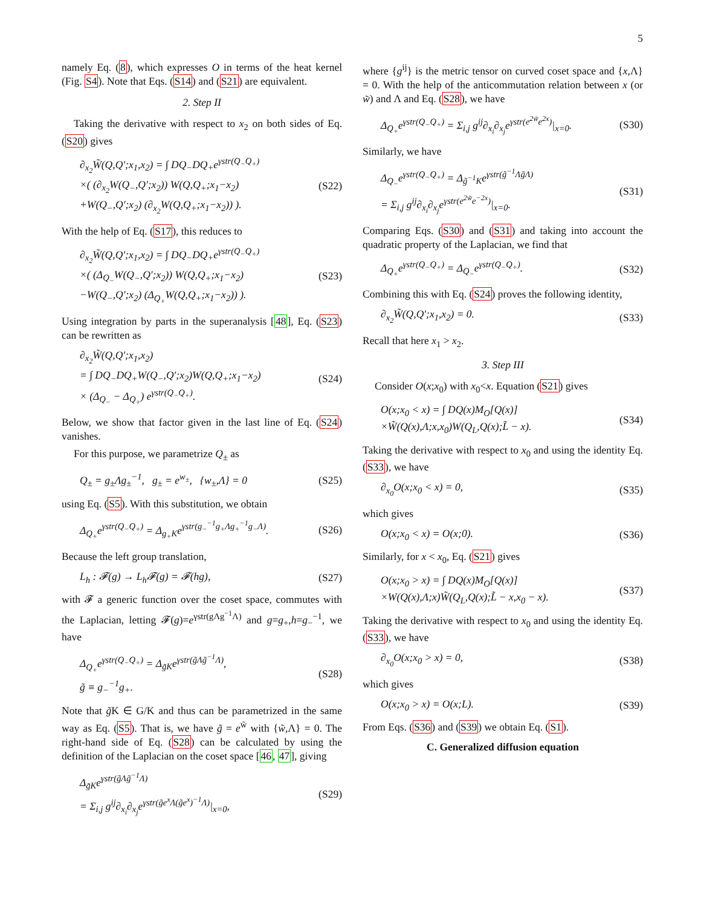5
namely Eq. (8), which expresses O in terms of the heat kernel (Fig. S4). Note that Eqs. (S14) and (S21) are equivalent.
2. Step II
Taking the derivative with respect to x<sub>2</sub> on both sides of Eq. (S20) gives
∂<sub>x<sub>2</sub></sub>W̃(Q,Q′;x<sub>1</sub>,x<sub>2</sub>) = ∫ DQ<sub>−</sub>DQ<sub>+</sub>e<sup>γstr(Q<sub>−</sub>Q<sub>+</sub>)</sup>
×( (∂<sub>x<sub>2</sub></sub>W(Q<sub>−</sub>,Q′;x<sub>2</sub>)) W(Q,Q<sub>+</sub>;x<sub>1</sub>−x<sub>2</sub>)
+W(Q<sub>−</sub>,Q′;x<sub>2</sub>) (∂<sub>x<sub>2</sub></sub>W(Q,Q<sub>+</sub>;x<sub>1</sub>−x<sub>2</sub>)) ).
(S22)
With the help of Eq. (S17), this reduces to
∂<sub>x<sub>2</sub></sub>W̃(Q,Q′;x<sub>1</sub>,x<sub>2</sub>) = ∫ DQ<sub>−</sub>DQ<sub>+</sub>e<sup>γstr(Q<sub>−</sub>Q<sub>+</sub>)</sup>
×( (Δ<sub>Q<sub>−</sub></sub>W(Q<sub>−</sub>,Q′;x<sub>2</sub>)) W(Q,Q<sub>+</sub>;x<sub>1</sub>−x<sub>2</sub>)
−W(Q<sub>−</sub>,Q′;x<sub>2</sub>) (Δ<sub>Q<sub>+</sub></sub>W(Q,Q<sub>+</sub>;x<sub>1</sub>−x<sub>2</sub>)) ).
(S23)
Using integration by parts in the superanalysis [48], Eq. (S23) can be rewritten as
∂<sub>x<sub>2</sub></sub>W̃(Q,Q′;x<sub>1</sub>,x<sub>2</sub>)
= ∫ DQ<sub>−</sub>DQ<sub>+</sub>W(Q<sub>−</sub>,Q′;x<sub>2</sub>)W(Q,Q<sub>+</sub>;x<sub>1</sub>−x<sub>2</sub>)
× (Δ<sub>Q<sub>−</sub></sub> − Δ<sub>Q<sub>+</sub></sub>) e<sup>γstr(Q<sub>−</sub>Q<sub>+</sub>)</sup>.
(S24)
Below, we show that factor given in the last line of Eq. (S24) vanishes.
For this purpose, we parametrize Q<sub>±</sub> as
Q<sub>±</sub> = g<sub>±</sub>Λg<sub>±</sub><sup>−1</sup>, g<sub>±</sub> = e<sup>w<sub>±</sub></sup>, {w<sub>±</sub>,Λ} = 0
(S25)
using Eq. (S5). With this substitution, we obtain
Δ<sub>Q<sub>+</sub></sub>e<sup>γstr(Q<sub>−</sub>Q<sub>+</sub>)</sup> = Δ<sub>g<sub>+</sub>K</sub>e<sup>γstr(g<sub>−</sub><sup>−1</sup>g<sub>+</sub>Λg<sub>+</sub><sup>−1</sup>g<sub>−</sub>Λ)</sup>.
(S26)
Because the left group translation,
L<sub>h</sub> : 𝓕(g) → L<sub>h</sub>𝓕(g) = 𝓕(hg), (S27)
with 𝓕 a generic function over the coset space, commutes with the Laplacian, letting 𝓕(g)=e<sup>γstr(gΛg<sup>−1</sup>Λ)</sup> and g=g<sub>+</sub>,h=g<sub>−</sub><sup>−1</sup>, we have
Δ<sub>Q<sub>+</sub></sub>e<sup>γstr(Q<sub>−</sub>Q<sub>+</sub>)</sup> = Δ<sub>g̃K</sub>e<sup>γstr(g̃Λg̃<sup>−1</sup>Λ)</sup>,
g̃ ≡ g<sub>−</sub><sup>−1</sup>g<sub>+</sub>.
(S28)
Note that g̃K ∈ G/K and thus can be parametrized in the same way as Eq. (S5). That is, we have g̃ = e<sup>w̃</sup> with {w̃,Λ} = 0. The right-hand side of Eq. (S28) can be calculated by using the definition of the Laplacian on the coset space [46, 47], giving
Δ<sub>g̃K</sub>e<sup>γstr(g̃Λg̃<sup>−1</sup>Λ)</sup>
= Σ<sub>i,j</sub> g<sup>ij</sup>∂<sub>x<sub>i</sub></sub>∂<sub>x<sub>j</sub></sub>e<sup>γstr(g̃e<sup>x</sup>Λ(g̃e<sup>x</sup>)<sup>−1</sup>Λ)</sup>|<sub>x=0</sub>,
(S29)
where {g<sup>ij</sup>} is the metric tensor on curved coset space and {x,Λ} = 0. With the help of the anticommutation relation between x (or w̃) and Λ and Eq. (S28), we have
Δ<sub>Q<sub>+</sub></sub>e<sup>γstr(Q<sub>−</sub>Q<sub>+</sub>)</sup> = Σ<sub>i,j</sub> g<sup>ij</sup>∂<sub>x<sub>i</sub></sub>∂<sub>x<sub>j</sub></sub>e<sup>γstr(e<sup>2w̃</sup>e<sup>2x</sup>)</sup>|<sub>x=0</sub>.
(S30)
Similarly, we have
Δ<sub>Q<sub>−</sub></sub>e<sup>γstr(Q<sub>−</sub>Q<sub>+</sub>)</sup> = Δ<sub>g̃<sup>−1</sup>K</sub>e<sup>γstr(g̃<sup>−1</sup>Λg̃Λ)</sup>
= Σ<sub>i,j</sub> g<sup>ij</sup>∂<sub>x<sub>i</sub></sub>∂<sub>x<sub>j</sub></sub>e<sup>γstr(e<sup>2w̃</sup>e<sup>−2x</sup>)</sup>|<sub>x=0</sub>.
(S31)
Comparing Eqs. (S30) and (S31) and taking into account the quadratic property of the Laplacian, we find that
Δ<sub>Q<sub>+</sub></sub>e<sup>γstr(Q<sub>−</sub>Q<sub>+</sub>)</sup> = Δ<sub>Q<sub>−</sub></sub>e<sup>γstr(Q<sub>−</sub>Q<sub>+</sub>)</sup>.
(S32)
Combining this with Eq. (S24) proves the following identity,
∂<sub>x<sub>2</sub></sub>W̃(Q,Q′;x<sub>1</sub>,x<sub>2</sub>) = 0. (S33)
Recall that here x<sub>1</sub> > x<sub>2</sub>.
3. Step III
Consider O(x;x<sub>0</sub>) with x<sub>0</sub><x. Equation (S21) gives
O(x;x<sub>0</sub> < x) = ∫ DQ(x)M<sub>O</sub>[Q(x)]
×W̃(Q(x),Λ;x,x<sub>0</sub>)W(Q<sub>L</sub>,Q(x);L̃ − x).
(S34)
Taking the derivative with respect to x<sub>0</sub> and using the identity Eq. (S33), we have
∂<sub>x<sub>0</sub></sub>O(x;x<sub>0</sub> < x) = 0, (S35)
which gives
O(x;x<sub>0</sub> < x) = O(x;0). (S36)
Similarly, for x < x<sub>0</sub>, Eq. (S21) gives
O(x;x<sub>0</sub> > x) = ∫ DQ(x)M<sub>O</sub>[Q(x)]
×W(Q(x),Λ;x)W̃(Q<sub>L</sub>,Q(x);L̃ − x,x<sub>0</sub> − x).
(S37)
Taking the derivative with respect to x<sub>0</sub> and using the identity Eq. (S33), we have
∂<sub>x<sub>0</sub></sub>O(x;x<sub>0</sub> > x) = 0, (S38)
which gives
O(x;x<sub>0</sub> > x) = O(x;L). (S39)
From Eqs. (S36) and (S39) we obtain Eq. (S1).
C. Generalized diffusion equation